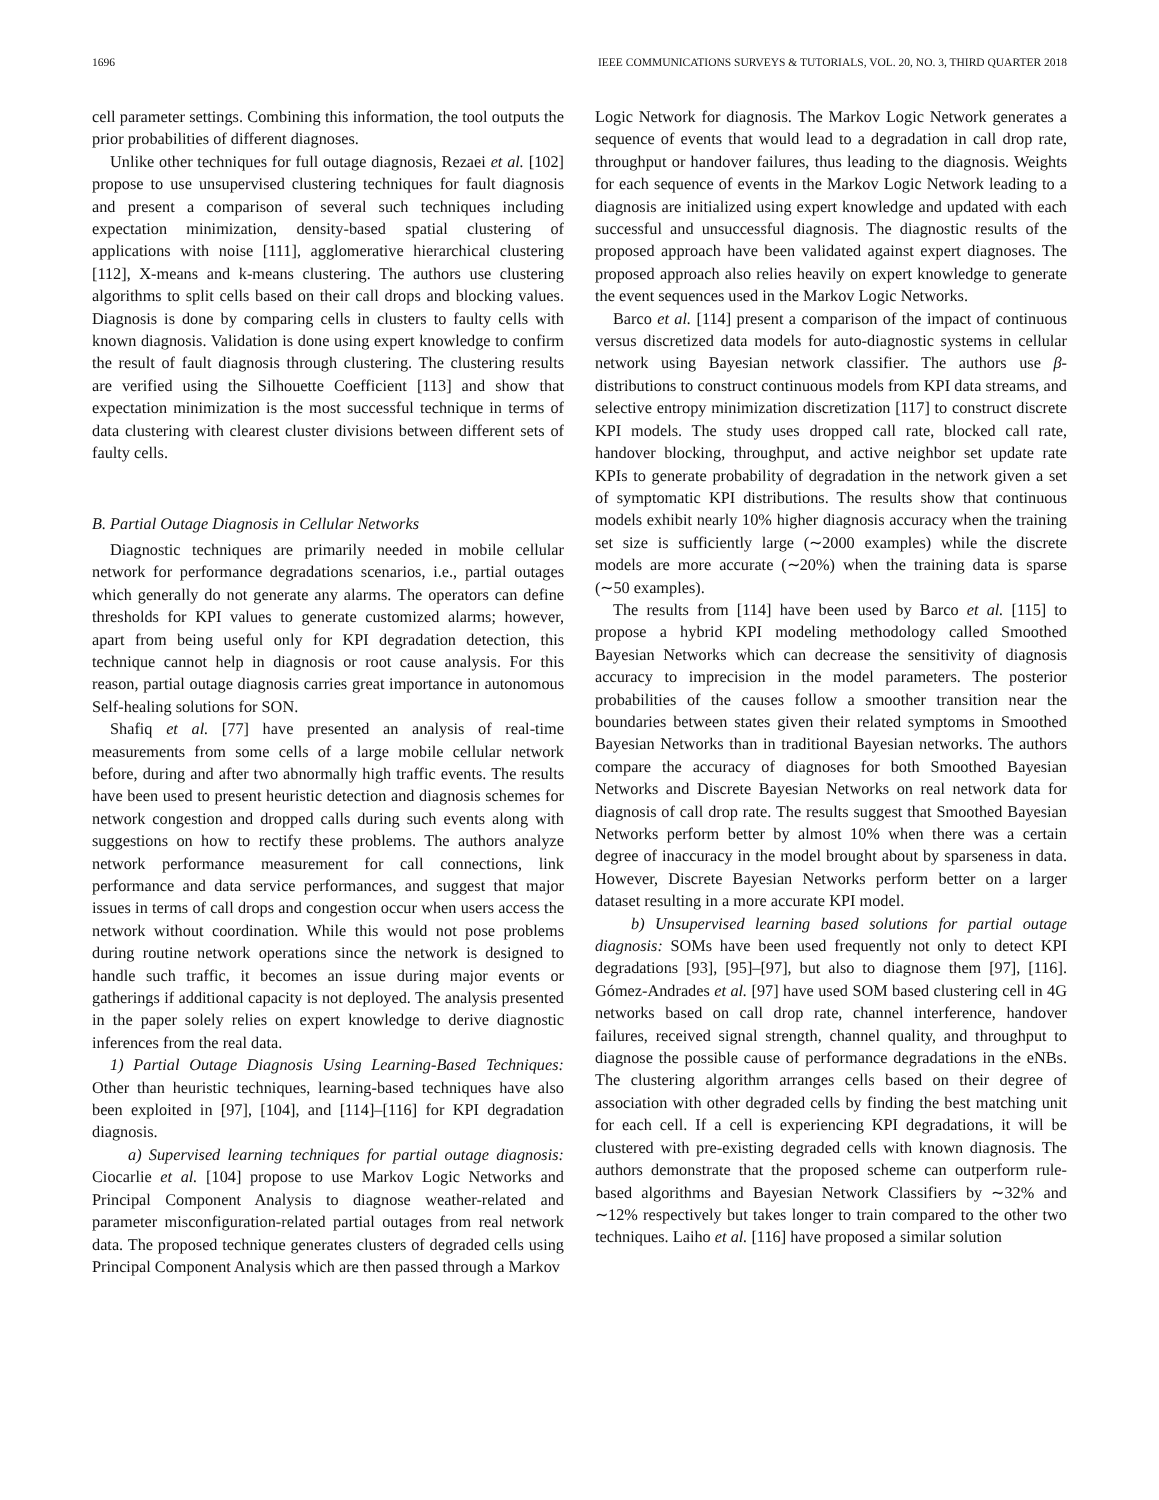1696 IEEE COMMUNICATIONS SURVEYS & TUTORIALS, VOL. 20, NO. 3, THIRD QUARTER 2018
cell parameter settings. Combining this information, the tool outputs the prior probabilities of different diagnoses.
Unlike other techniques for full outage diagnosis, Rezaei et al. [102] propose to use unsupervised clustering techniques for fault diagnosis and present a comparison of several such techniques including expectation minimization, density-based spatial clustering of applications with noise [111], agglomerative hierarchical clustering [112], X-means and k-means clustering. The authors use clustering algorithms to split cells based on their call drops and blocking values. Diagnosis is done by comparing cells in clusters to faulty cells with known diagnosis. Validation is done using expert knowledge to confirm the result of fault diagnosis through clustering. The clustering results are verified using the Silhouette Coefficient [113] and show that expectation minimization is the most successful technique in terms of data clustering with clearest cluster divisions between different sets of faulty cells.
B. Partial Outage Diagnosis in Cellular Networks
Diagnostic techniques are primarily needed in mobile cellular network for performance degradations scenarios, i.e., partial outages which generally do not generate any alarms. The operators can define thresholds for KPI values to generate customized alarms; however, apart from being useful only for KPI degradation detection, this technique cannot help in diagnosis or root cause analysis. For this reason, partial outage diagnosis carries great importance in autonomous Self-healing solutions for SON.
Shafiq et al. [77] have presented an analysis of real-time measurements from some cells of a large mobile cellular network before, during and after two abnormally high traffic events. The results have been used to present heuristic detection and diagnosis schemes for network congestion and dropped calls during such events along with suggestions on how to rectify these problems. The authors analyze network performance measurement for call connections, link performance and data service performances, and suggest that major issues in terms of call drops and congestion occur when users access the network without coordination. While this would not pose problems during routine network operations since the network is designed to handle such traffic, it becomes an issue during major events or gatherings if additional capacity is not deployed. The analysis presented in the paper solely relies on expert knowledge to derive diagnostic inferences from the real data.
1) Partial Outage Diagnosis Using Learning-Based Techniques: Other than heuristic techniques, learning-based techniques have also been exploited in [97], [104], and [114]–[116] for KPI degradation diagnosis.
a) Supervised learning techniques for partial outage diagnosis: Ciocarlie et al. [104] propose to use Markov Logic Networks and Principal Component Analysis to diagnose weather-related and parameter misconfiguration-related partial outages from real network data. The proposed technique generates clusters of degraded cells using Principal Component Analysis which are then passed through a Markov
Logic Network for diagnosis. The Markov Logic Network generates a sequence of events that would lead to a degradation in call drop rate, throughput or handover failures, thus leading to the diagnosis. Weights for each sequence of events in the Markov Logic Network leading to a diagnosis are initialized using expert knowledge and updated with each successful and unsuccessful diagnosis. The diagnostic results of the proposed approach have been validated against expert diagnoses. The proposed approach also relies heavily on expert knowledge to generate the event sequences used in the Markov Logic Networks.
Barco et al. [114] present a comparison of the impact of continuous versus discretized data models for auto-diagnostic systems in cellular network using Bayesian network classifier. The authors use β-distributions to construct continuous models from KPI data streams, and selective entropy minimization discretization [117] to construct discrete KPI models. The study uses dropped call rate, blocked call rate, handover blocking, throughput, and active neighbor set update rate KPIs to generate probability of degradation in the network given a set of symptomatic KPI distributions. The results show that continuous models exhibit nearly 10% higher diagnosis accuracy when the training set size is sufficiently large (∼2000 examples) while the discrete models are more accurate (∼20%) when the training data is sparse (∼50 examples).
The results from [114] have been used by Barco et al. [115] to propose a hybrid KPI modeling methodology called Smoothed Bayesian Networks which can decrease the sensitivity of diagnosis accuracy to imprecision in the model parameters. The posterior probabilities of the causes follow a smoother transition near the boundaries between states given their related symptoms in Smoothed Bayesian Networks than in traditional Bayesian networks. The authors compare the accuracy of diagnoses for both Smoothed Bayesian Networks and Discrete Bayesian Networks on real network data for diagnosis of call drop rate. The results suggest that Smoothed Bayesian Networks perform better by almost 10% when there was a certain degree of inaccuracy in the model brought about by sparseness in data. However, Discrete Bayesian Networks perform better on a larger dataset resulting in a more accurate KPI model.
b) Unsupervised learning based solutions for partial outage diagnosis: SOMs have been used frequently not only to detect KPI degradations [93], [95]–[97], but also to diagnose them [97], [116]. Gómez-Andrades et al. [97] have used SOM based clustering cell in 4G networks based on call drop rate, channel interference, handover failures, received signal strength, channel quality, and throughput to diagnose the possible cause of performance degradations in the eNBs. The clustering algorithm arranges cells based on their degree of association with other degraded cells by finding the best matching unit for each cell. If a cell is experiencing KPI degradations, it will be clustered with pre-existing degraded cells with known diagnosis. The authors demonstrate that the proposed scheme can outperform rule-based algorithms and Bayesian Network Classifiers by ∼32% and ∼12% respectively but takes longer to train compared to the other two techniques. Laiho et al. [116] have proposed a similar solution